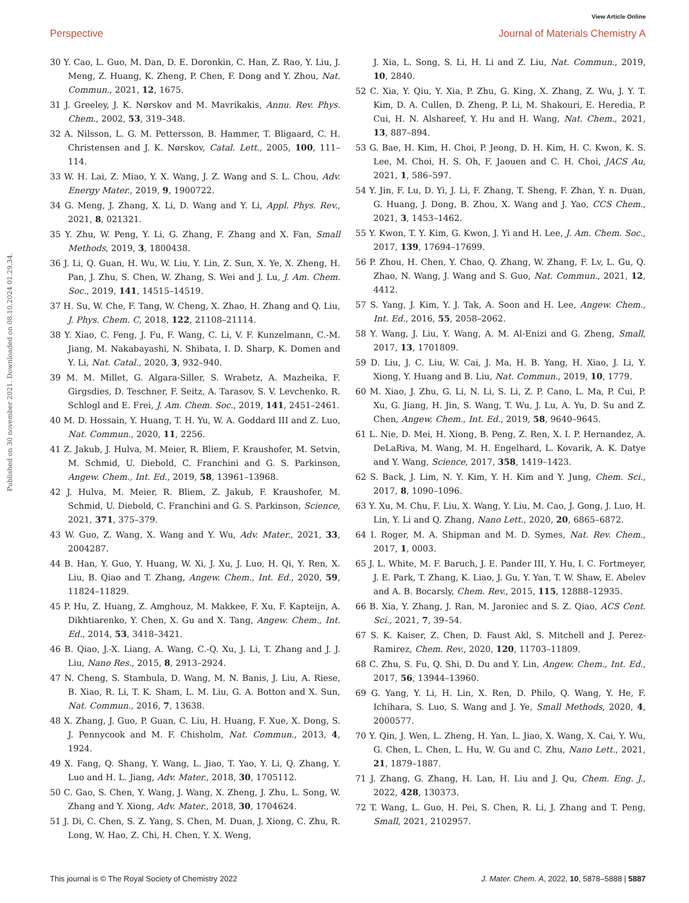View Article Online
Perspective Journal of Materials Chemistry A
Published on 30 november 2021. Downloaded on 08.10.2024 01.29.34.
30 Y. Cao, L. Guo, M. Dan, D. E. Doronkin, C. Han, Z. Rao, Y. Liu, J. Meng, Z. Huang, K. Zheng, P. Chen, F. Dong and Y. Zhou, Nat. Commun., 2021, 12, 1675.
31 J. Greeley, J. K. Nørskov and M. Mavrikakis, Annu. Rev. Phys. Chem., 2002, 53, 319–348.
32 A. Nilsson, L. G. M. Pettersson, B. Hammer, T. Bligaard, C. H. Christensen and J. K. Nørskov, Catal. Lett., 2005, 100, 111–114.
33 W. H. Lai, Z. Miao, Y. X. Wang, J. Z. Wang and S. L. Chou, Adv. Energy Mater., 2019, 9, 1900722.
34 G. Meng, J. Zhang, X. Li, D. Wang and Y. Li, Appl. Phys. Rev., 2021, 8, 021321.
35 Y. Zhu, W. Peng, Y. Li, G. Zhang, F. Zhang and X. Fan, Small Methods, 2019, 3, 1800438.
36 J. Li, Q. Guan, H. Wu, W. Liu, Y. Lin, Z. Sun, X. Ye, X. Zheng, H. Pan, J. Zhu, S. Chen, W. Zhang, S. Wei and J. Lu, J. Am. Chem. Soc., 2019, 141, 14515–14519.
37 H. Su, W. Che, F. Tang, W. Cheng, X. Zhao, H. Zhang and Q. Liu, J. Phys. Chem. C, 2018, 122, 21108–21114.
38 Y. Xiao, C. Feng, J. Fu, F. Wang, C. Li, V. F. Kunzelmann, C.-M. Jiang, M. Nakabayashi, N. Shibata, I. D. Sharp, K. Domen and Y. Li, Nat. Catal., 2020, 3, 932–940.
39 M. M. Millet, G. Algara-Siller, S. Wrabetz, A. Mazheika, F. Girgsdies, D. Teschner, F. Seitz, A. Tarasov, S. V. Levchenko, R. Schlogl and E. Frei, J. Am. Chem. Soc., 2019, 141, 2451–2461.
40 M. D. Hossain, Y. Huang, T. H. Yu, W. A. Goddard III and Z. Luo, Nat. Commun., 2020, 11, 2256.
41 Z. Jakub, J. Hulva, M. Meier, R. Bliem, F. Kraushofer, M. Setvin, M. Schmid, U. Diebold, C. Franchini and G. S. Parkinson, Angew. Chem., Int. Ed., 2019, 58, 13961–13968.
42 J. Hulva, M. Meier, R. Bliem, Z. Jakub, F. Kraushofer, M. Schmid, U. Diebold, C. Franchini and G. S. Parkinson, Science, 2021, 371, 375–379.
43 W. Guo, Z. Wang, X. Wang and Y. Wu, Adv. Mater., 2021, 33, 2004287.
44 B. Han, Y. Guo, Y. Huang, W. Xi, J. Xu, J. Luo, H. Qi, Y. Ren, X. Liu, B. Qiao and T. Zhang, Angew. Chem., Int. Ed., 2020, 59, 11824–11829.
45 P. Hu, Z. Huang, Z. Amghouz, M. Makkee, F. Xu, F. Kapteijn, A. Dikhtiarenko, Y. Chen, X. Gu and X. Tang, Angew. Chem., Int. Ed., 2014, 53, 3418–3421.
46 B. Qiao, J.-X. Liang, A. Wang, C.-Q. Xu, J. Li, T. Zhang and J. J. Liu, Nano Res., 2015, 8, 2913–2924.
47 N. Cheng, S. Stambula, D. Wang, M. N. Banis, J. Liu, A. Riese, B. Xiao, R. Li, T. K. Sham, L. M. Liu, G. A. Botton and X. Sun, Nat. Commun., 2016, 7, 13638.
48 X. Zhang, J. Guo, P. Guan, C. Liu, H. Huang, F. Xue, X. Dong, S. J. Pennycook and M. F. Chisholm, Nat. Commun., 2013, 4, 1924.
49 X. Fang, Q. Shang, Y. Wang, L. Jiao, T. Yao, Y. Li, Q. Zhang, Y. Luo and H. L. Jiang, Adv. Mater., 2018, 30, 1705112.
50 C. Gao, S. Chen, Y. Wang, J. Wang, X. Zheng, J. Zhu, L. Song, W. Zhang and Y. Xiong, Adv. Mater., 2018, 30, 1704624.
51 J. Di, C. Chen, S. Z. Yang, S. Chen, M. Duan, J. Xiong, C. Zhu, R. Long, W. Hao, Z. Chi, H. Chen, Y. X. Weng,
J. Xia, L. Song, S. Li, H. Li and Z. Liu, Nat. Commun., 2019, 10, 2840.
52 C. Xia, Y. Qiu, Y. Xia, P. Zhu, G. King, X. Zhang, Z. Wu, J. Y. T. Kim, D. A. Cullen, D. Zheng, P. Li, M. Shakouri, E. Heredia, P. Cui, H. N. Alshareef, Y. Hu and H. Wang, Nat. Chem., 2021, 13, 887–894.
53 G. Bae, H. Kim, H. Choi, P. Jeong, D. H. Kim, H. C. Kwon, K. S. Lee, M. Choi, H. S. Oh, F. Jaouen and C. H. Choi, JACS Au, 2021, 1, 586–597.
54 Y. Jin, F. Lu, D. Yi, J. Li, F. Zhang, T. Sheng, F. Zhan, Y. n. Duan, G. Huang, J. Dong, B. Zhou, X. Wang and J. Yao, CCS Chem., 2021, 3, 1453–1462.
55 Y. Kwon, T. Y. Kim, G. Kwon, J. Yi and H. Lee, J. Am. Chem. Soc., 2017, 139, 17694–17699.
56 P. Zhou, H. Chen, Y. Chao, Q. Zhang, W. Zhang, F. Lv, L. Gu, Q. Zhao, N. Wang, J. Wang and S. Guo, Nat. Commun., 2021, 12, 4412.
57 S. Yang, J. Kim, Y. J. Tak, A. Soon and H. Lee, Angew. Chem., Int. Ed., 2016, 55, 2058–2062.
58 Y. Wang, J. Liu, Y. Wang, A. M. Al-Enizi and G. Zheng, Small, 2017, 13, 1701809.
59 D. Liu, J. C. Liu, W. Cai, J. Ma, H. B. Yang, H. Xiao, J. Li, Y. Xiong, Y. Huang and B. Liu, Nat. Commun., 2019, 10, 1779.
60 M. Xiao, J. Zhu, G. Li, N. Li, S. Li, Z. P. Cano, L. Ma, P. Cui, P. Xu, G. Jiang, H. Jin, S. Wang, T. Wu, J. Lu, A. Yu, D. Su and Z. Chen, Angew. Chem., Int. Ed., 2019, 58, 9640–9645.
61 L. Nie, D. Mei, H. Xiong, B. Peng, Z. Ren, X. I. P. Hernandez, A. DeLaRiva, M. Wang, M. H. Engelhard, L. Kovarik, A. K. Datye and Y. Wang, Science, 2017, 358, 1419–1423.
62 S. Back, J. Lim, N. Y. Kim, Y. H. Kim and Y. Jung, Chem. Sci., 2017, 8, 1090–1096.
63 Y. Xu, M. Chu, F. Liu, X. Wang, Y. Liu, M. Cao, J. Gong, J. Luo, H. Lin, Y. Li and Q. Zhang, Nano Lett., 2020, 20, 6865–6872.
64 I. Roger, M. A. Shipman and M. D. Symes, Nat. Rev. Chem., 2017, 1, 0003.
65 J. L. White, M. F. Baruch, J. E. Pander III, Y. Hu, I. C. Fortmeyer, J. E. Park, T. Zhang, K. Liao, J. Gu, Y. Yan, T. W. Shaw, E. Abelev and A. B. Bocarsly, Chem. Rev., 2015, 115, 12888–12935.
66 B. Xia, Y. Zhang, J. Ran, M. Jaroniec and S. Z. Qiao, ACS Cent. Sci., 2021, 7, 39–54.
67 S. K. Kaiser, Z. Chen, D. Faust Akl, S. Mitchell and J. Perez-Ramirez, Chem. Rev., 2020, 120, 11703–11809.
68 C. Zhu, S. Fu, Q. Shi, D. Du and Y. Lin, Angew. Chem., Int. Ed., 2017, 56, 13944–13960.
69 G. Yang, Y. Li, H. Lin, X. Ren, D. Philo, Q. Wang, Y. He, F. Ichihara, S. Luo, S. Wang and J. Ye, Small Methods, 2020, 4, 2000577.
70 Y. Qin, J. Wen, L. Zheng, H. Yan, L. Jiao, X. Wang, X. Cai, Y. Wu, G. Chen, L. Chen, L. Hu, W. Gu and C. Zhu, Nano Lett., 2021, 21, 1879–1887.
71 J. Zhang, G. Zhang, H. Lan, H. Liu and J. Qu, Chem. Eng. J., 2022, 428, 130373.
72 T. Wang, L. Guo, H. Pei, S. Chen, R. Li, J. Zhang and T. Peng, Small, 2021, 2102957.
This journal is © The Royal Society of Chemistry 2022 J. Mater. Chem. A, 2022, 10, 5878–5888 | 5887